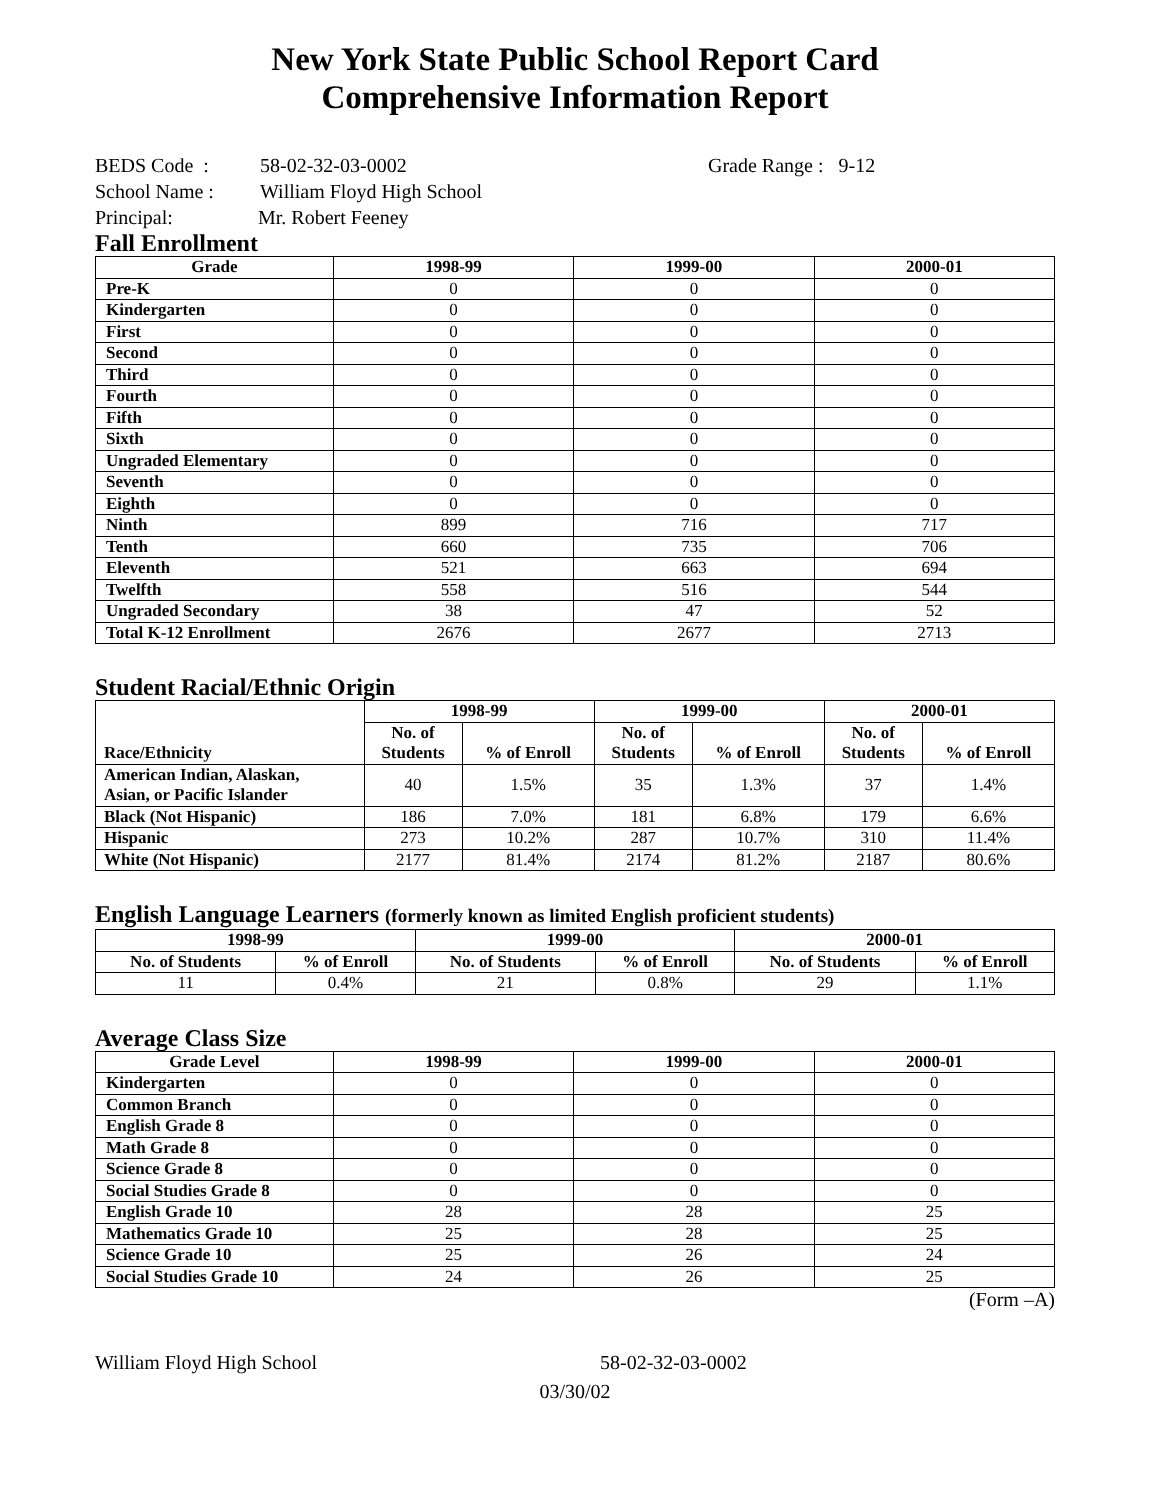New York State Public School Report Card
Comprehensive Information Report
BEDS Code : 58-02-32-03-0002 Grade Range : 9-12
School Name : William Floyd High School
Principal: Mr. Robert Feeney
Fall Enrollment
| Grade | 1998-99 | 1999-00 | 2000-01 |
| --- | --- | --- | --- |
| Pre-K | 0 | 0 | 0 |
| Kindergarten | 0 | 0 | 0 |
| First | 0 | 0 | 0 |
| Second | 0 | 0 | 0 |
| Third | 0 | 0 | 0 |
| Fourth | 0 | 0 | 0 |
| Fifth | 0 | 0 | 0 |
| Sixth | 0 | 0 | 0 |
| Ungraded Elementary | 0 | 0 | 0 |
| Seventh | 0 | 0 | 0 |
| Eighth | 0 | 0 | 0 |
| Ninth | 899 | 716 | 717 |
| Tenth | 660 | 735 | 706 |
| Eleventh | 521 | 663 | 694 |
| Twelfth | 558 | 516 | 544 |
| Ungraded Secondary | 38 | 47 | 52 |
| Total K-12 Enrollment | 2676 | 2677 | 2713 |
Student Racial/Ethnic Origin
| Race/Ethnicity | 1998-99 | | 1999-00 | | 2000-01 | |
| --- | --- | --- | --- | --- | --- | --- |
| | No. of Students | % of Enroll | No. of Students | % of Enroll | No. of Students | % of Enroll |
| American Indian, Alaskan, Asian, or Pacific Islander | 40 | 1.5% | 35 | 1.3% | 37 | 1.4% |
| Black (Not Hispanic) | 186 | 7.0% | 181 | 6.8% | 179 | 6.6% |
| Hispanic | 273 | 10.2% | 287 | 10.7% | 310 | 11.4% |
| White (Not Hispanic) | 2177 | 81.4% | 2174 | 81.2% | 2187 | 80.6% |
English Language Learners (formerly known as limited English proficient students)
| 1998-99 | | 1999-00 | | 2000-01 | |
| --- | --- | --- | --- | --- | --- |
| No. of Students | % of Enroll | No. of Students | % of Enroll | No. of Students | % of Enroll |
| 11 | 0.4% | 21 | 0.8% | 29 | 1.1% |
Average Class Size
| Grade Level | 1998-99 | 1999-00 | 2000-01 |
| --- | --- | --- | --- |
| Kindergarten | 0 | 0 | 0 |
| Common Branch | 0 | 0 | 0 |
| English Grade 8 | 0 | 0 | 0 |
| Math Grade 8 | 0 | 0 | 0 |
| Science Grade 8 | 0 | 0 | 0 |
| Social Studies Grade 8 | 0 | 0 | 0 |
| English Grade 10 | 28 | 28 | 25 |
| Mathematics Grade 10 | 25 | 28 | 25 |
| Science Grade 10 | 25 | 26 | 24 |
| Social Studies Grade 10 | 24 | 26 | 25 |
(Form –A)
William Floyd High School 58-02-32-03-0002
03/30/02